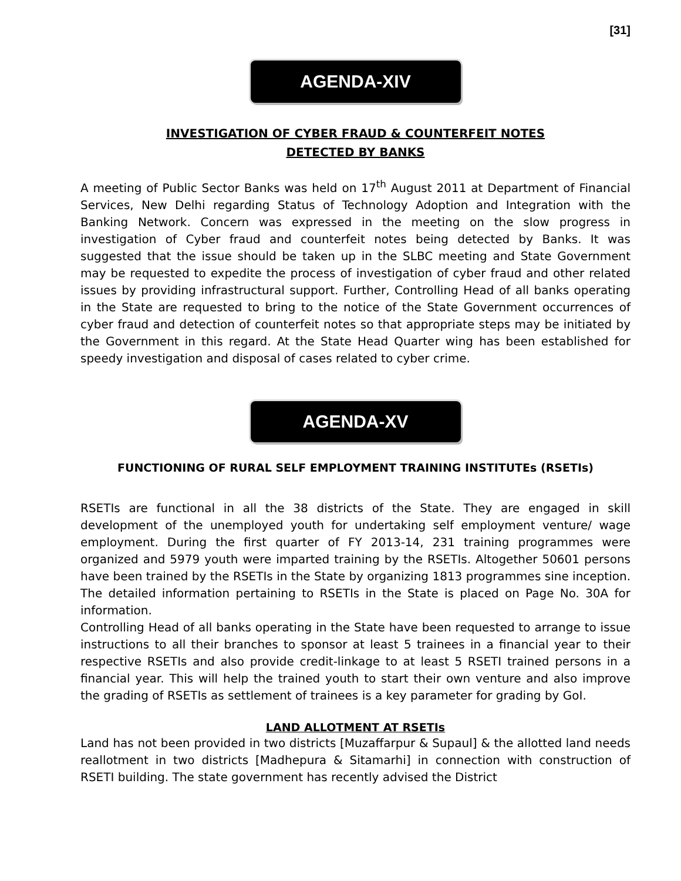[31]
AGENDA-XIV
INVESTIGATION OF CYBER FRAUD & COUNTERFEIT NOTES
DETECTED BY BANKS
A meeting of Public Sector Banks was held on 17<sup>th</sup> August 2011 at Department of Financial Services, New Delhi regarding Status of Technology Adoption and Integration with the Banking Network. Concern was expressed in the meeting on the slow progress in investigation of Cyber fraud and counterfeit notes being detected by Banks. It was suggested that the issue should be taken up in the SLBC meeting and State Government may be requested to expedite the process of investigation of cyber fraud and other related issues by providing infrastructural support. Further, Controlling Head of all banks operating in the State are requested to bring to the notice of the State Government occurrences of cyber fraud and detection of counterfeit notes so that appropriate steps may be initiated by the Government in this regard. At the State Head Quarter wing has been established for speedy investigation and disposal of cases related to cyber crime.
AGENDA-XV
FUNCTIONING OF RURAL SELF EMPLOYMENT TRAINING INSTITUTEs (RSETIs)
RSETIs are functional in all the 38 districts of the State. They are engaged in skill development of the unemployed youth for undertaking self employment venture/ wage employment. During the first quarter of FY 2013-14, 231 training programmes were organized and 5979 youth were imparted training by the RSETIs. Altogether 50601 persons have been trained by the RSETIs in the State by organizing 1813 programmes sine inception. The detailed information pertaining to RSETIs in the State is placed on Page No. 30A for information.
Controlling Head of all banks operating in the State have been requested to arrange to issue instructions to all their branches to sponsor at least 5 trainees in a financial year to their respective RSETIs and also provide credit-linkage to at least 5 RSETI trained persons in a financial year. This will help the trained youth to start their own venture and also improve the grading of RSETIs as settlement of trainees is a key parameter for grading by GoI.
LAND ALLOTMENT AT RSETIs
Land has not been provided in two districts [Muzaffarpur & Supaul] & the allotted land needs reallotment in two districts [Madhepura & Sitamarhi] in connection with construction of RSETI building. The state government has recently advised the District